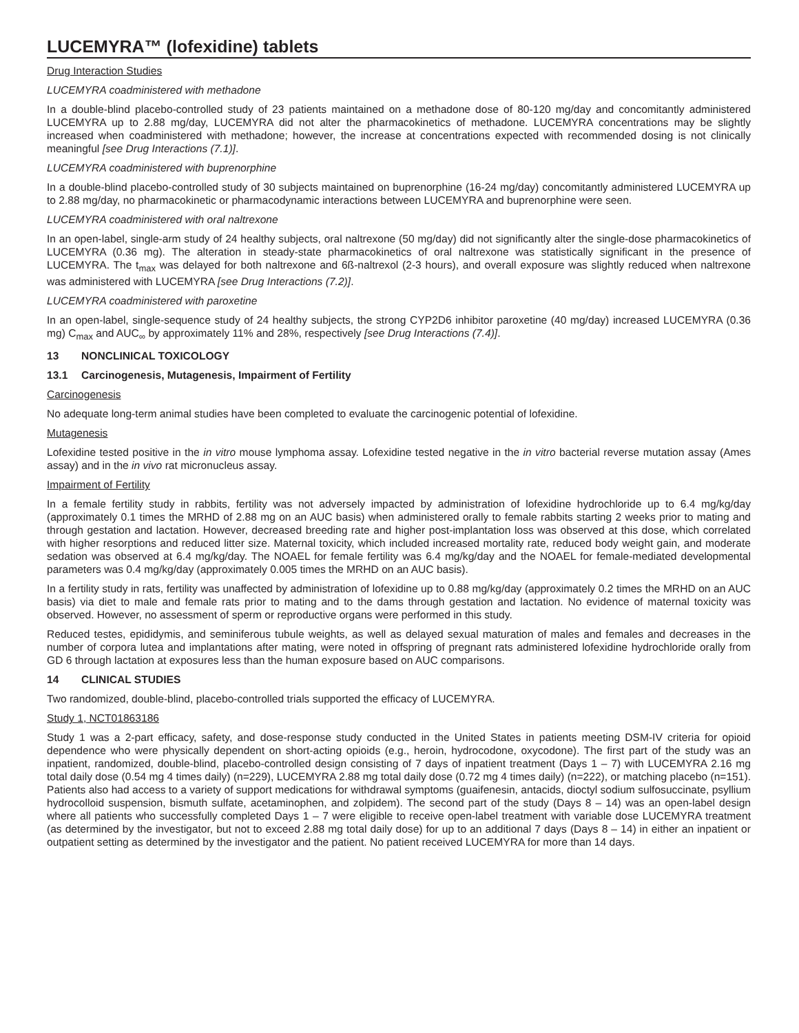LUCEMYRA™ (lofexidine) tablets
Drug Interaction Studies
LUCEMYRA coadministered with methadone
In a double-blind placebo-controlled study of 23 patients maintained on a methadone dose of 80-120 mg/day and concomitantly administered LUCEMYRA up to 2.88 mg/day, LUCEMYRA did not alter the pharmacokinetics of methadone. LUCEMYRA concentrations may be slightly increased when coadministered with methadone; however, the increase at concentrations expected with recommended dosing is not clinically meaningful [see Drug Interactions (7.1)].
LUCEMYRA coadministered with buprenorphine
In a double-blind placebo-controlled study of 30 subjects maintained on buprenorphine (16-24 mg/day) concomitantly administered LUCEMYRA up to 2.88 mg/day, no pharmacokinetic or pharmacodynamic interactions between LUCEMYRA and buprenorphine were seen.
LUCEMYRA coadministered with oral naltrexone
In an open-label, single-arm study of 24 healthy subjects, oral naltrexone (50 mg/day) did not significantly alter the single-dose pharmacokinetics of LUCEMYRA (0.36 mg). The alteration in steady-state pharmacokinetics of oral naltrexone was statistically significant in the presence of LUCEMYRA. The t<sub>max</sub> was delayed for both naltrexone and 6ß-naltrexol (2-3 hours), and overall exposure was slightly reduced when naltrexone was administered with LUCEMYRA [see Drug Interactions (7.2)].
LUCEMYRA coadministered with paroxetine
In an open-label, single-sequence study of 24 healthy subjects, the strong CYP2D6 inhibitor paroxetine (40 mg/day) increased LUCEMYRA (0.36 mg) C<sub>max</sub> and AUC<sub>∞</sub> by approximately 11% and 28%, respectively [see Drug Interactions (7.4)].
13 NONCLINICAL TOXICOLOGY
13.1 Carcinogenesis, Mutagenesis, Impairment of Fertility
Carcinogenesis
No adequate long-term animal studies have been completed to evaluate the carcinogenic potential of lofexidine.
Mutagenesis
Lofexidine tested positive in the in vitro mouse lymphoma assay. Lofexidine tested negative in the in vitro bacterial reverse mutation assay (Ames assay) and in the in vivo rat micronucleus assay.
Impairment of Fertility
In a female fertility study in rabbits, fertility was not adversely impacted by administration of lofexidine hydrochloride up to 6.4 mg/kg/day (approximately 0.1 times the MRHD of 2.88 mg on an AUC basis) when administered orally to female rabbits starting 2 weeks prior to mating and through gestation and lactation. However, decreased breeding rate and higher post-implantation loss was observed at this dose, which correlated with higher resorptions and reduced litter size. Maternal toxicity, which included increased mortality rate, reduced body weight gain, and moderate sedation was observed at 6.4 mg/kg/day. The NOAEL for female fertility was 6.4 mg/kg/day and the NOAEL for female-mediated developmental parameters was 0.4 mg/kg/day (approximately 0.005 times the MRHD on an AUC basis).
In a fertility study in rats, fertility was unaffected by administration of lofexidine up to 0.88 mg/kg/day (approximately 0.2 times the MRHD on an AUC basis) via diet to male and female rats prior to mating and to the dams through gestation and lactation. No evidence of maternal toxicity was observed. However, no assessment of sperm or reproductive organs were performed in this study.
Reduced testes, epididymis, and seminiferous tubule weights, as well as delayed sexual maturation of males and females and decreases in the number of corpora lutea and implantations after mating, were noted in offspring of pregnant rats administered lofexidine hydrochloride orally from GD 6 through lactation at exposures less than the human exposure based on AUC comparisons.
14 CLINICAL STUDIES
Two randomized, double-blind, placebo-controlled trials supported the efficacy of LUCEMYRA.
Study 1, NCT01863186
Study 1 was a 2-part efficacy, safety, and dose-response study conducted in the United States in patients meeting DSM-IV criteria for opioid dependence who were physically dependent on short-acting opioids (e.g., heroin, hydrocodone, oxycodone). The first part of the study was an inpatient, randomized, double-blind, placebo-controlled design consisting of 7 days of inpatient treatment (Days 1 – 7) with LUCEMYRA 2.16 mg total daily dose (0.54 mg 4 times daily) (n=229), LUCEMYRA 2.88 mg total daily dose (0.72 mg 4 times daily) (n=222), or matching placebo (n=151). Patients also had access to a variety of support medications for withdrawal symptoms (guaifenesin, antacids, dioctyl sodium sulfosuccinate, psyllium hydrocolloid suspension, bismuth sulfate, acetaminophen, and zolpidem). The second part of the study (Days 8 – 14) was an open-label design where all patients who successfully completed Days 1 – 7 were eligible to receive open-label treatment with variable dose LUCEMYRA treatment (as determined by the investigator, but not to exceed 2.88 mg total daily dose) for up to an additional 7 days (Days 8 – 14) in either an inpatient or outpatient setting as determined by the investigator and the patient. No patient received LUCEMYRA for more than 14 days.